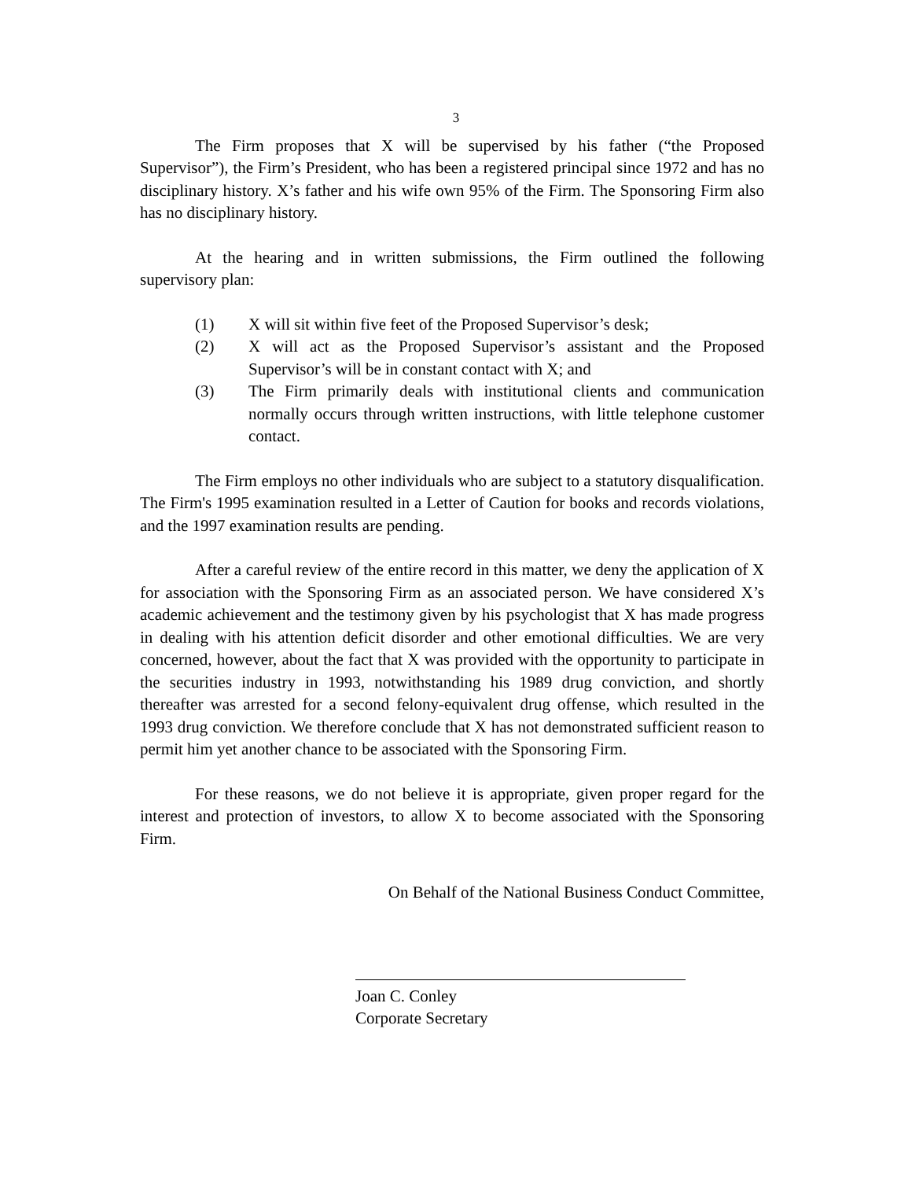3
The Firm proposes that X will be supervised by his father (“the Proposed Supervisor”), the Firm’s President, who has been a registered principal since 1972 and has no disciplinary history. X’s father and his wife own 95% of the Firm. The Sponsoring Firm also has no disciplinary history.
At the hearing and in written submissions, the Firm outlined the following supervisory plan:
(1) X will sit within five feet of the Proposed Supervisor’s desk;
(2) X will act as the Proposed Supervisor’s assistant and the Proposed Supervisor’s will be in constant contact with X; and
(3) The Firm primarily deals with institutional clients and communication normally occurs through written instructions, with little telephone customer contact.
The Firm employs no other individuals who are subject to a statutory disqualification. The Firm's 1995 examination resulted in a Letter of Caution for books and records violations, and the 1997 examination results are pending.
After a careful review of the entire record in this matter, we deny the application of X for association with the Sponsoring Firm as an associated person. We have considered X’s academic achievement and the testimony given by his psychologist that X has made progress in dealing with his attention deficit disorder and other emotional difficulties. We are very concerned, however, about the fact that X was provided with the opportunity to participate in the securities industry in 1993, notwithstanding his 1989 drug conviction, and shortly thereafter was arrested for a second felony-equivalent drug offense, which resulted in the 1993 drug conviction. We therefore conclude that X has not demonstrated sufficient reason to permit him yet another chance to be associated with the Sponsoring Firm.
For these reasons, we do not believe it is appropriate, given proper regard for the interest and protection of investors, to allow X to become associated with the Sponsoring Firm.
On Behalf of the National Business Conduct Committee,
Joan C. Conley
Corporate Secretary